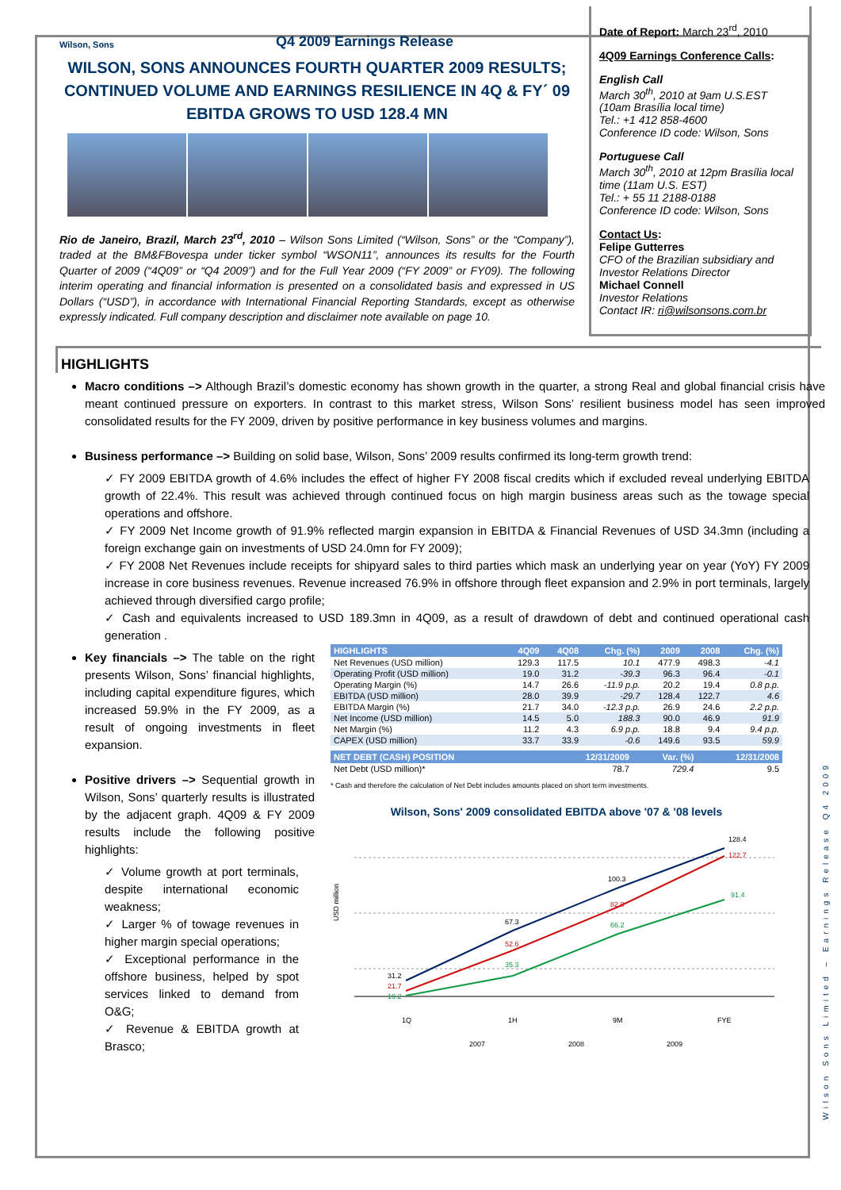Wilson, Sons
Q4 2009 Earnings Release
WILSON, SONS ANNOUNCES FOURTH QUARTER 2009 RESULTS; CONTINUED VOLUME AND EARNINGS RESILIENCE IN 4Q & FY´ 09
EBITDA GROWS TO USD 128.4 MN
Rio de Janeiro, Brazil, March 23<sup>rd</sup>, 2010 – Wilson Sons Limited (“Wilson, Sons” or the “Company”), traded at the BM&FBovespa under ticker symbol “WSON11”, announces its results for the Fourth Quarter of 2009 (“4Q09” or “Q4 2009”) and for the Full Year 2009 (“FY 2009” or FY09). The following interim operating and financial information is presented on a consolidated basis and expressed in US Dollars (“USD”), in accordance with International Financial Reporting Standards, except as otherwise expressly indicated. Full company description and disclaimer note available on page 10.
Date of Report: March 23<sup>rd</sup>, 2010
4Q09 Earnings Conference Calls:
English Call
March 30<sup>th</sup>, 2010 at 9am U.S.EST (10am Brasília local time)
Tel.: +1 412 858-4600
Conference ID code: Wilson, Sons
Portuguese Call
March 30<sup>th</sup>, 2010 at 12pm Brasília local time (11am U.S. EST)
Tel.: + 55 11 2188-0188
Conference ID code: Wilson, Sons
Contact Us:
Felipe Gutterres
CFO of the Brazilian subsidiary and Investor Relations Director
Michael Connell
Investor Relations
Contact IR: ri@wilsonsons.com.br
HIGHLIGHTS
Macro conditions –> Although Brazil’s domestic economy has shown growth in the quarter, a strong Real and global financial crisis have meant continued pressure on exporters. In contrast to this market stress, Wilson Sons’ resilient business model has seen improved consolidated results for the FY 2009, driven by positive performance in key business volumes and margins.
Business performance –> Building on solid base, Wilson, Sons’ 2009 results confirmed its long-term growth trend:
✓ FY 2009 EBITDA growth of 4.6% includes the effect of higher FY 2008 fiscal credits which if excluded reveal underlying EBITDA growth of 22.4%. This result was achieved through continued focus on high margin business areas such as the towage special operations and offshore.
✓ FY 2009 Net Income growth of 91.9% reflected margin expansion in EBITDA & Financial Revenues of USD 34.3mn (including a foreign exchange gain on investments of USD 24.0mn for FY 2009);
✓ FY 2008 Net Revenues include receipts for shipyard sales to third parties which mask an underlying year on year (YoY) FY 2009 increase in core business revenues. Revenue increased 76.9% in offshore through fleet expansion and 2.9% in port terminals, largely achieved through diversified cargo profile;
✓ Cash and equivalents increased to USD 189.3mn in 4Q09, as a result of drawdown of debt and continued operational cash generation .
Key financials –> The table on the right presents Wilson, Sons’ financial highlights, including capital expenditure figures, which increased 59.9% in the FY 2009, as a result of ongoing investments in fleet expansion.
Positive drivers –> Sequential growth in Wilson, Sons’ quarterly results is illustrated by the adjacent graph. 4Q09 & FY 2009 results include the following positive highlights:
✓ Volume growth at port terminals, despite international economic weakness;
✓ Larger % of towage revenues in higher margin special operations;
✓ Exceptional performance in the offshore business, helped by spot services linked to demand from O&G;
✓ Revenue & EBITDA growth at Brasco;
| HIGHLIGHTS | 4Q09 | 4Q08 | Chg. (%) | 2009 | 2008 | Chg. (%) |
| --- | --- | --- | --- | --- | --- | --- |
| Net Revenues (USD million) | 129.3 | 117.5 | 10.1 | 477.9 | 498.3 | -4.1 |
| Operating Profit (USD million) | 19.0 | 31.2 | -39.3 | 96.3 | 96.4 | -0.1 |
| Operating Margin (%) | 14.7 | 26.6 | -11.9 p.p. | 20.2 | 19.4 | 0.8 p.p. |
| EBITDA (USD million) | 28.0 | 39.9 | -29.7 | 128.4 | 122.7 | 4.6 |
| EBITDA Margin (%) | 21.7 | 34.0 | -12.3 p.p. | 26.9 | 24.6 | 2.2 p.p. |
| Net Income (USD million) | 14.5 | 5.0 | 188.3 | 90.0 | 46.9 | 91.9 |
| Net Margin (%) | 11.2 | 4.3 | 6.9 p.p. | 18.8 | 9.4 | 9.4 p.p. |
| CAPEX (USD million) | 33.7 | 33.9 | -0.6 | 149.6 | 93.5 | 59.9 |
| NET DEBT (CASH) POSITION | 12/31/2009 | Var. (%) | 12/31/2008 |
| --- | --- | --- | --- |
| Net Debt (USD million)* | 78.7 | 729.4 | 9.5 |
* Cash and therefore the calculation of Net Debt includes amounts placed on short term investments.
Wilson, Sons' 2009 consolidated EBITDA above '07 & '08 levels
USD million
19.2
21.7
31.2
35.3
52.6
67.3
66.2
82.8
100.3
91.4
122.7
128.4
1Q
1H
9M
FYE
2007
2008
2009
Wilson Sons Limited – Earnings Release Q4 2009